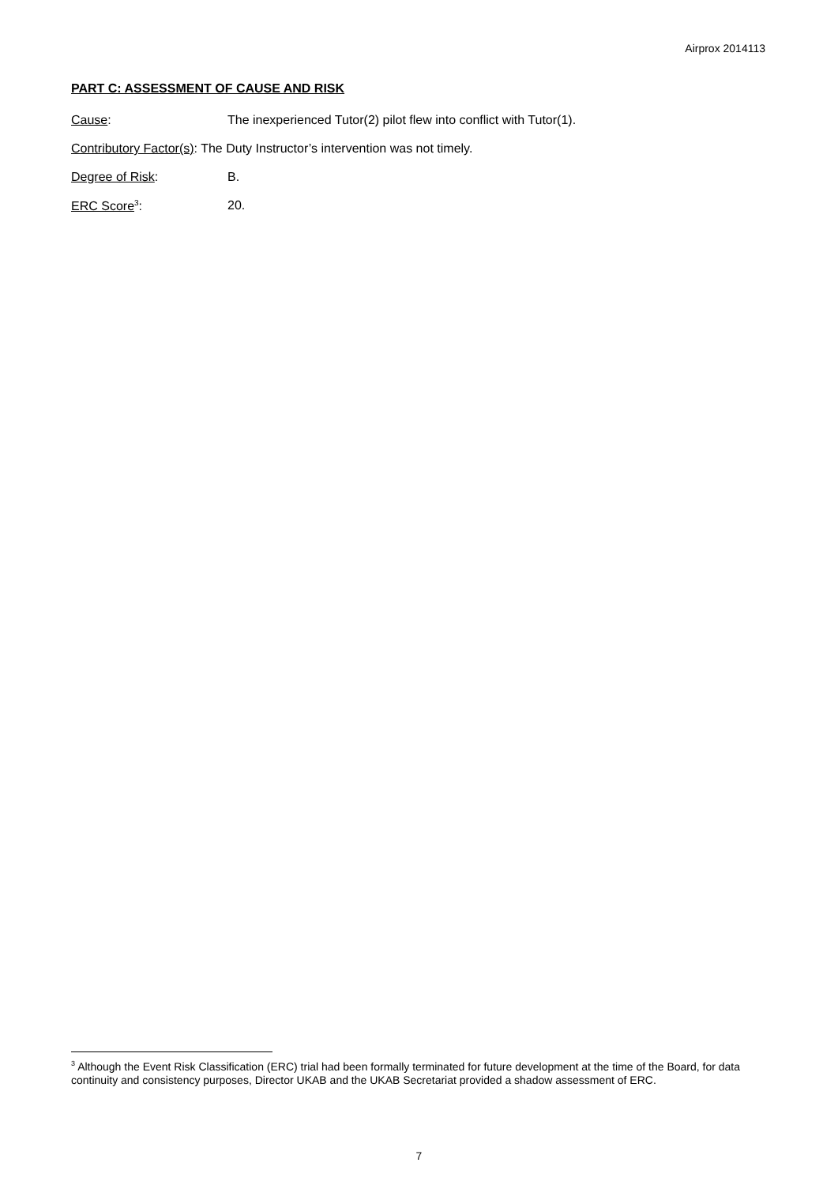Airprox 2014113
PART C: ASSESSMENT OF CAUSE AND RISK
Cause: The inexperienced Tutor(2) pilot flew into conflict with Tutor(1).
Contributory Factor(s): The Duty Instructor’s intervention was not timely.
Degree of Risk: B.
ERC Score<sup>3</sup>: 20.
<sup>3</sup> Although the Event Risk Classification (ERC) trial had been formally terminated for future development at the time of the Board, for data continuity and consistency purposes, Director UKAB and the UKAB Secretariat provided a shadow assessment of ERC.
7